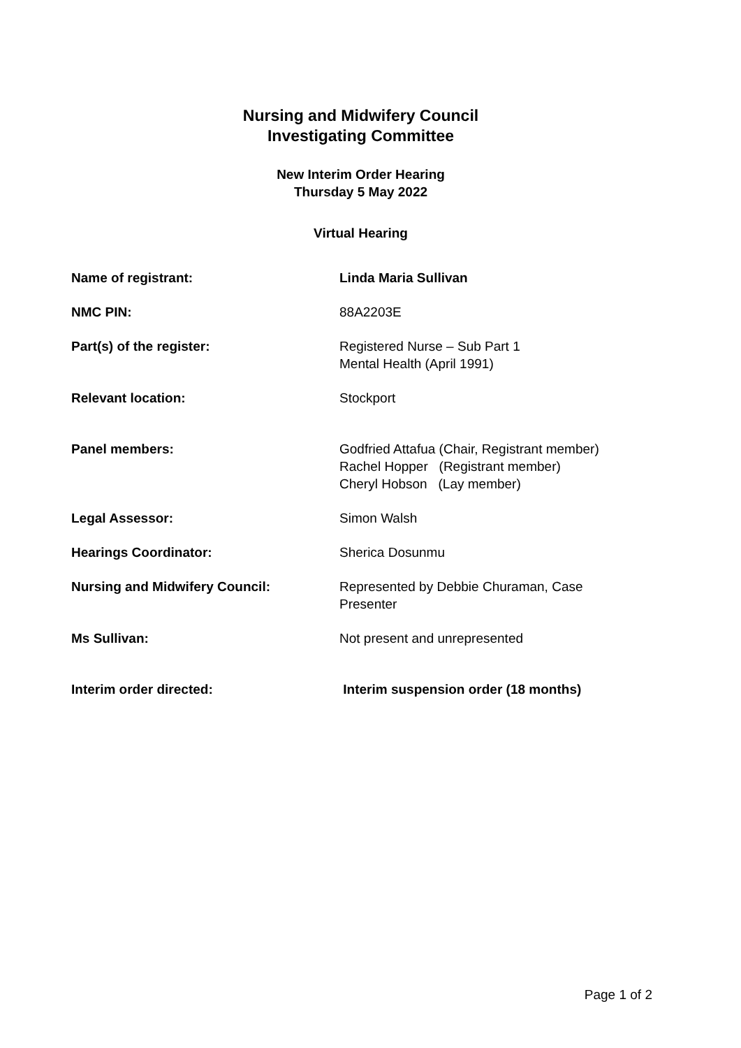Nursing and Midwifery Council
Investigating Committee
New Interim Order Hearing
Thursday 5 May 2022
Virtual Hearing
| Name of registrant: | Linda Maria Sullivan |
| NMC PIN: | 88A2203E |
| Part(s) of the register: | Registered Nurse – Sub Part 1 Mental Health (April 1991) |
| Relevant location: | Stockport |
| Panel members: | Godfried Attafua (Chair, Registrant member) Rachel Hopper (Registrant member) Cheryl Hobson (Lay member) |
| Legal Assessor: | Simon Walsh |
| Hearings Coordinator: | Sherica Dosunmu |
| Nursing and Midwifery Council: | Represented by Debbie Churaman, Case Presenter |
| Ms Sullivan: | Not present and unrepresented |
| Interim order directed: | Interim suspension order (18 months) |
Page 1 of 2